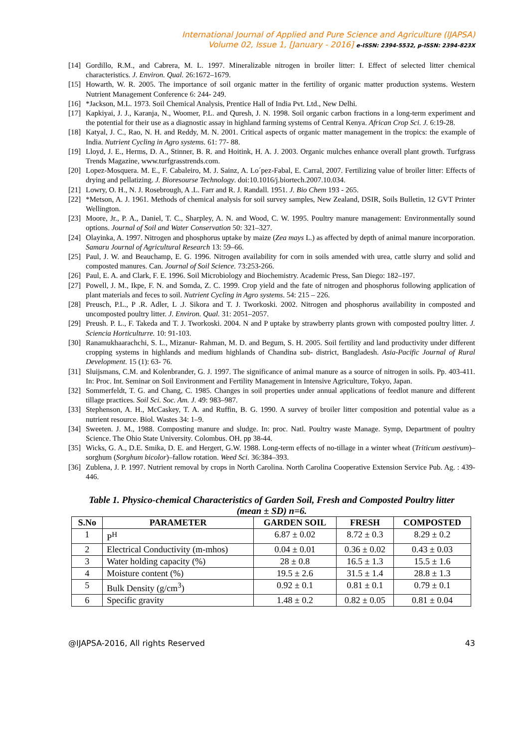International Journal of Applied and Pure Science and Agriculture (IJAPSA)
Volume 02, Issue 1, [January - 2016] e-ISSN: 2394-5532, p-ISSN: 2394-823X
[14] Gordillo, R.M., and Cabrera, M. L. 1997. Mineralizable nitrogen in broiler litter: I. Effect of selected litter chemical characteristics. J. Environ. Qual. 26:1672–1679.
[15] Howarth, W. R. 2005. The importance of soil organic matter in the fertility of organic matter production systems. Western Nutrient Management Conference 6: 244- 249.
[16] *Jackson, M.L. 1973. Soil Chemical Analysis, Prentice Hall of India Pvt. Ltd., New Delhi.
[17] Kapkiyai, J. J., Karanja, N., Woomer, P.L. and Quresh, J. N. 1998. Soil organic carbon fractions in a long-term experiment and the potential for their use as a diagnostic assay in highland farming systems of Central Kenya. African Crop Sci. J. 6:19-28.
[18] Katyal, J. C., Rao, N. H. and Reddy, M. N. 2001. Critical aspects of organic matter management in the tropics: the example of India. Nutrient Cycling in Agro systems. 61: 77- 88.
[19] Lloyd, J. E., Herms, D. A., Stinner, B. R. and Hoitink, H. A. J. 2003. Organic mulches enhance overall plant growth. Turfgrass Trends Magazine, www.turfgrasstrends.com.
[20] Lopez-Mosquera. M. E., F. Cabaleiro, M. J. Sainz, A. Lo´pez-Fabal, E. Carral, 2007. Fertilizing value of broiler litter: Effects of drying and pellatizing. J. Bioresourse Technology. doi:10.1016/j.biortech.2007.10.034.
[21] Lowry, O. H., N. J. Rosebrough, A .L. Farr and R. J. Randall. 1951. J. Bio Chem 193 - 265.
[22] *Metson, A. J. 1961. Methods of chemical analysis for soil survey samples, New Zealand, DSIR, Soils Bulletin, 12 GVT Printer Wellington.
[23] Moore, Jr., P. A., Daniel, T. C., Sharpley, A. N. and Wood, C. W. 1995. Poultry manure management: Environmentally sound options. Journal of Soil and Water Conservation 50: 321–327.
[24] Olayinka, A. 1997. Nitrogen and phosphorus uptake by maize (Zea mays L.) as affected by depth of animal manure incorporation. Samaru Journal of Agricultural Research 13: 59–66.
[25] Paul, J. W. and Beauchamp, E. G. 1996. Nitrogen availability for corn in soils amended with urea, cattle slurry and solid and composted manures. Can. Journal of Soil Science. 73:253-266.
[26] Paul, E. A. and Clark, F. E. 1996. Soil Microbiology and Biochemistry. Academic Press, San Diego: 182–197.
[27] Powell, J. M., Ikpe, F. N. and Somda, Z. C. 1999. Crop yield and the fate of nitrogen and phosphorus following application of plant materials and feces to soil. Nutrient Cycling in Agro systems. 54: 215 – 226.
[28] Preusch, P.L., P .R. Adler, L .J. Sikora and T. J. Tworkoski. 2002. Nitrogen and phosphorus availability in composted and uncomposted poultry litter. J. Environ. Qual. 31: 2051–2057.
[29] Preush. P. L., F. Takeda and T. J. Tworkoski. 2004. N and P uptake by strawberry plants grown with composted poultry litter. J. Sciencia Horticulturre. 10: 91-103.
[30] Ranamukhaarachchi, S. L., Mizanur- Rahman, M. D. and Begum, S. H. 2005. Soil fertility and land productivity under different cropping systems in highlands and medium highlands of Chandina sub- district, Bangladesh. Asia-Pacific Journal of Rural Development. 15 (1): 63- 76.
[31] Sluijsmans, C.M. and Kolenbrander, G. J. 1997. The significance of animal manure as a source of nitrogen in soils. Pp. 403-411. In: Proc. Int. Seminar on Soil Environment and Fertility Management in Intensive Agriculture, Tokyo, Japan.
[32] Sommerfeldt, T. G. and Chang, C. 1985. Changes in soil properties under annual applications of feedlot manure and different tillage practices. Soil Sci. Soc. Am. J. 49: 983–987.
[33] Stephenson, A. H., McCaskey, T. A. and Ruffin, B. G. 1990. A survey of broiler litter composition and potential value as a nutrient resource. Biol. Wastes 34: 1–9.
[34] Sweeten. J. M., 1988. Composting manure and sludge. In: proc. Natl. Poultry waste Manage. Symp, Department of poultry Science. The Ohio State University. Colombus. OH. pp 38-44.
[35] Wicks, G. A., D.E. Smika, D. E. and Hergert, G.W. 1988. Long-term effects of no-tillage in a winter wheat (Triticum aestivum)–sorghum (Sorghum bicolor)–fallow rotation. Weed Sci. 36:384–393.
[36] Zublena, J. P. 1997. Nutrient removal by crops in North Carolina. North Carolina Cooperative Extension Service Pub. Ag. : 439- 446.
Table 1. Physico-chemical Characteristics of Garden Soil, Fresh and Composted Poultry litter
(mean ± SD) n=6.
| S.No | PARAMETER | GARDEN SOIL | FRESH | COMPOSTED |
| --- | --- | --- | --- | --- |
| 1 | P<sup>H</sup> | 6.87 ± 0.02 | 8.72 ± 0.3 | 8.29 ± 0.2 |
| 2 | Electrical Conductivity (m-mhos) | 0.04 ± 0.01 | 0.36 ± 0.02 | 0.43 ± 0.03 |
| 3 | Water holding capacity (%) | 28 ± 0.8 | 16.5 ± 1.3 | 15.5 ± 1.6 |
| 4 | Moisture content (%) | 19.5 ± 2.6 | 31.5 ± 1.4 | 28.8 ± 1.3 |
| 5 | Bulk Density (g/cm<sup>3</sup>) | 0.92 ± 0.1 | 0.81 ± 0.1 | 0.79 ± 0.1 |
| 6 | Specific gravity | 1.48 ± 0.2 | 0.82 ± 0.05 | 0.81 ± 0.04 |
@IJAPSA-2016, All rights Reserved 43